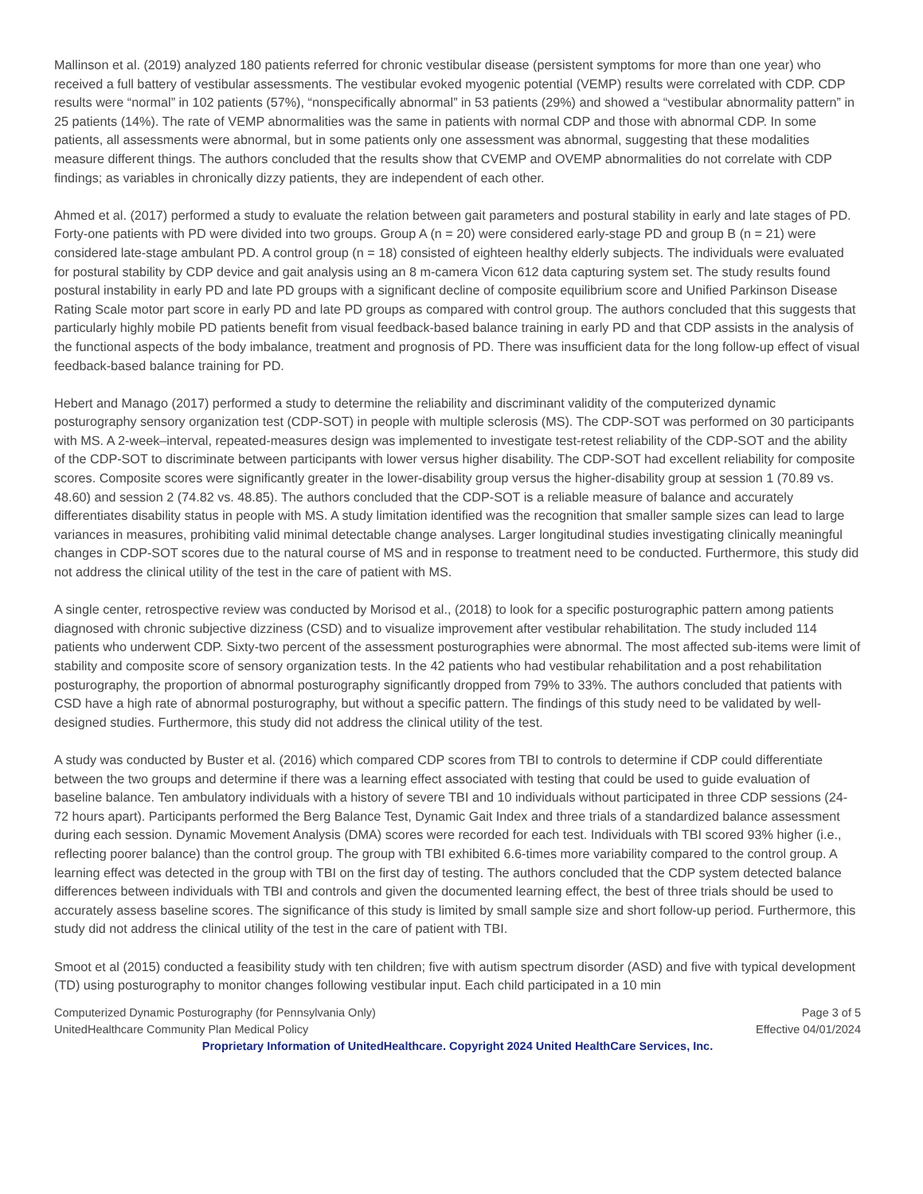Mallinson et al. (2019) analyzed 180 patients referred for chronic vestibular disease (persistent symptoms for more than one year) who received a full battery of vestibular assessments. The vestibular evoked myogenic potential (VEMP) results were correlated with CDP. CDP results were “normal” in 102 patients (57%), “nonspecifically abnormal” in 53 patients (29%) and showed a “vestibular abnormality pattern” in 25 patients (14%). The rate of VEMP abnormalities was the same in patients with normal CDP and those with abnormal CDP. In some patients, all assessments were abnormal, but in some patients only one assessment was abnormal, suggesting that these modalities measure different things. The authors concluded that the results show that CVEMP and OVEMP abnormalities do not correlate with CDP findings; as variables in chronically dizzy patients, they are independent of each other.
Ahmed et al. (2017) performed a study to evaluate the relation between gait parameters and postural stability in early and late stages of PD. Forty-one patients with PD were divided into two groups. Group A (n = 20) were considered early-stage PD and group B (n = 21) were considered late-stage ambulant PD. A control group (n = 18) consisted of eighteen healthy elderly subjects. The individuals were evaluated for postural stability by CDP device and gait analysis using an 8 m-camera Vicon 612 data capturing system set. The study results found postural instability in early PD and late PD groups with a significant decline of composite equilibrium score and Unified Parkinson Disease Rating Scale motor part score in early PD and late PD groups as compared with control group. The authors concluded that this suggests that particularly highly mobile PD patients benefit from visual feedback-based balance training in early PD and that CDP assists in the analysis of the functional aspects of the body imbalance, treatment and prognosis of PD. There was insufficient data for the long follow-up effect of visual feedback-based balance training for PD.
Hebert and Manago (2017) performed a study to determine the reliability and discriminant validity of the computerized dynamic posturography sensory organization test (CDP-SOT) in people with multiple sclerosis (MS). The CDP-SOT was performed on 30 participants with MS. A 2-week–interval, repeated-measures design was implemented to investigate test-retest reliability of the CDP-SOT and the ability of the CDP-SOT to discriminate between participants with lower versus higher disability. The CDP-SOT had excellent reliability for composite scores. Composite scores were significantly greater in the lower-disability group versus the higher-disability group at session 1 (70.89 vs. 48.60) and session 2 (74.82 vs. 48.85). The authors concluded that the CDP-SOT is a reliable measure of balance and accurately differentiates disability status in people with MS. A study limitation identified was the recognition that smaller sample sizes can lead to large variances in measures, prohibiting valid minimal detectable change analyses. Larger longitudinal studies investigating clinically meaningful changes in CDP-SOT scores due to the natural course of MS and in response to treatment need to be conducted. Furthermore, this study did not address the clinical utility of the test in the care of patient with MS.
A single center, retrospective review was conducted by Morisod et al., (2018) to look for a specific posturographic pattern among patients diagnosed with chronic subjective dizziness (CSD) and to visualize improvement after vestibular rehabilitation. The study included 114 patients who underwent CDP. Sixty-two percent of the assessment posturographies were abnormal. The most affected sub-items were limit of stability and composite score of sensory organization tests. In the 42 patients who had vestibular rehabilitation and a post rehabilitation posturography, the proportion of abnormal posturography significantly dropped from 79% to 33%. The authors concluded that patients with CSD have a high rate of abnormal posturography, but without a specific pattern. The findings of this study need to be validated by well-designed studies. Furthermore, this study did not address the clinical utility of the test.
A study was conducted by Buster et al. (2016) which compared CDP scores from TBI to controls to determine if CDP could differentiate between the two groups and determine if there was a learning effect associated with testing that could be used to guide evaluation of baseline balance. Ten ambulatory individuals with a history of severe TBI and 10 individuals without participated in three CDP sessions (24-72 hours apart). Participants performed the Berg Balance Test, Dynamic Gait Index and three trials of a standardized balance assessment during each session. Dynamic Movement Analysis (DMA) scores were recorded for each test. Individuals with TBI scored 93% higher (i.e., reflecting poorer balance) than the control group. The group with TBI exhibited 6.6-times more variability compared to the control group. A learning effect was detected in the group with TBI on the first day of testing. The authors concluded that the CDP system detected balance differences between individuals with TBI and controls and given the documented learning effect, the best of three trials should be used to accurately assess baseline scores. The significance of this study is limited by small sample size and short follow-up period. Furthermore, this study did not address the clinical utility of the test in the care of patient with TBI.
Smoot et al (2015) conducted a feasibility study with ten children; five with autism spectrum disorder (ASD) and five with typical development (TD) using posturography to monitor changes following vestibular input. Each child participated in a 10 min
Computerized Dynamic Posturography (for Pennsylvania Only) Page 3 of 5
UnitedHealthcare Community Plan Medical Policy Effective 04/01/2024
Proprietary Information of UnitedHealthcare. Copyright 2024 United HealthCare Services, Inc.